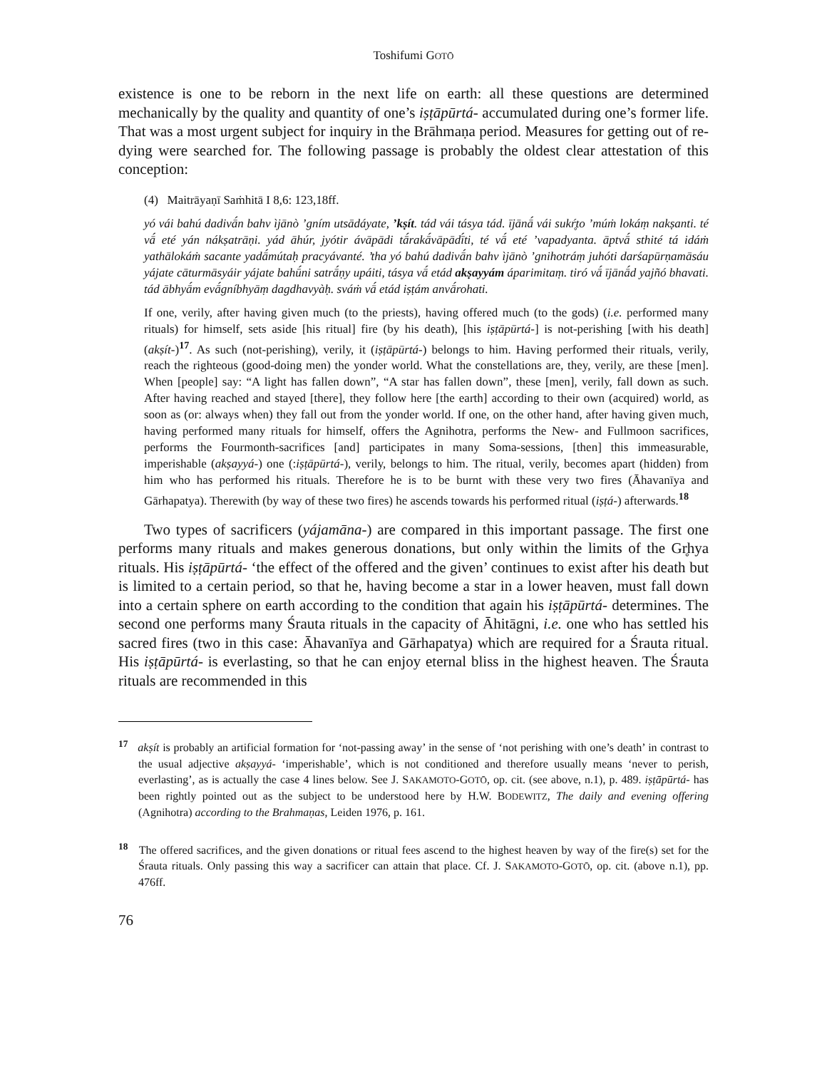Toshifumi GOTŌ
existence is one to be reborn in the next life on earth: all these questions are determined mechanically by the quality and quantity of one’s iṣṭāpūrtá- accumulated during one’s former life. That was a most urgent subject for inquiry in the Brāhmaṇa period. Measures for getting out of re-dying were searched for. The following passage is probably the oldest clear attestation of this conception:
(4) Maitrāyaṇī Saṁhitā I 8,6: 123,18ff.
yó vái bahú dadivā́n bahv ìjānò ’gním utsādáyate, ’kṣít. tád vái tásya tád. ījānā́ vái sukŕ̥to ’múṁ lokáṃ nakṣanti. té vā́ eté yán nákṣatrāṇi. yád āhúr, jyótir ávāpādi tā́rakā́vāpādī́ti, té vā́ eté ’vapadyanta. āptvā́ sthité tá idáṁ yathālokáṁ sacante yadā́mútaḥ pracyávanté. ’tha yó bahú dadivā́n bahv ìjānò ’gnihotráṃ juhóti darśapūrṇamāsáu yájate cāturmāsyáir yájate bahū́ni satrā́ṇy upáiti, tásya vā́ etád akṣayyám áparimitaṃ. tiró vā́ ījānā́d yajñó bhavati. tád ābhyā́m evā́gníbhyāṃ dagdhavyàḥ. sváṁ vā́ etád iṣṭám anvā́rohati.
If one, verily, after having given much (to the priests), having offered much (to the gods) (i.e. performed many rituals) for himself, sets aside [his ritual] fire (by his death), [his iṣṭāpūrtá-] is not-perishing [with his death] (akṣít-)<sup>17</sup>. As such (not-perishing), verily, it (iṣṭāpūrtá-) belongs to him. Having performed their rituals, verily, reach the righteous (good-doing men) the yonder world. What the constellations are, they, verily, are these [men]. When [people] say: “A light has fallen down”, “A star has fallen down”, these [men], verily, fall down as such. After having reached and stayed [there], they follow here [the earth] according to their own (acquired) world, as soon as (or: always when) they fall out from the yonder world. If one, on the other hand, after having given much, having performed many rituals for himself, offers the Agnihotra, performs the New- and Fullmoon sacrifices, performs the Fourmonth-sacrifices [and] participates in many Soma-sessions, [then] this immeasurable, imperishable (akṣayyá-) one (:iṣṭāpūrtá-), verily, belongs to him. The ritual, verily, becomes apart (hidden) from him who has performed his rituals. Therefore he is to be burnt with these very two fires (Āhavanīya and Gārhapatya). Therewith (by way of these two fires) he ascends towards his performed ritual (iṣṭá-) afterwards.<sup>18</sup>
Two types of sacrificers (yájamāna-) are compared in this important passage. The first one performs many rituals and makes generous donations, but only within the limits of the Gr̥hya rituals. His iṣṭāpūrtá- ‘the effect of the offered and the given’ continues to exist after his death but is limited to a certain period, so that he, having become a star in a lower heaven, must fall down into a certain sphere on earth according to the condition that again his iṣṭāpūrtá- determines. The second one performs many Śrauta rituals in the capacity of Āhitāgni, i.e. one who has settled his sacred fires (two in this case: Āhavanīya and Gārhapatya) which are required for a Śrauta ritual. His iṣṭāpūrtá- is everlasting, so that he can enjoy eternal bliss in the highest heaven. The Śrauta rituals are recommended in this
<sup>17</sup> akṣít is probably an artificial formation for ‘not-passing away’ in the sense of ‘not perishing with one’s death’ in contrast to the usual adjective akṣayyá- ‘imperishable’, which is not conditioned and therefore usually means ‘never to perish, everlasting’, as is actually the case 4 lines below. See J. SAKAMOTO-GOTŌ, op. cit. (see above, n.1), p. 489. iṣṭāpūrtá- has been rightly pointed out as the subject to be understood here by H.W. BODEWITZ, The daily and evening offering (Agnihotra) according to the Brahmaṇas, Leiden 1976, p. 161.
<sup>18</sup> The offered sacrifices, and the given donations or ritual fees ascend to the highest heaven by way of the fire(s) set for the Śrauta rituals. Only passing this way a sacrificer can attain that place. Cf. J. SAKAMOTO-GOTŌ, op. cit. (above n.1), pp. 476ff.
76